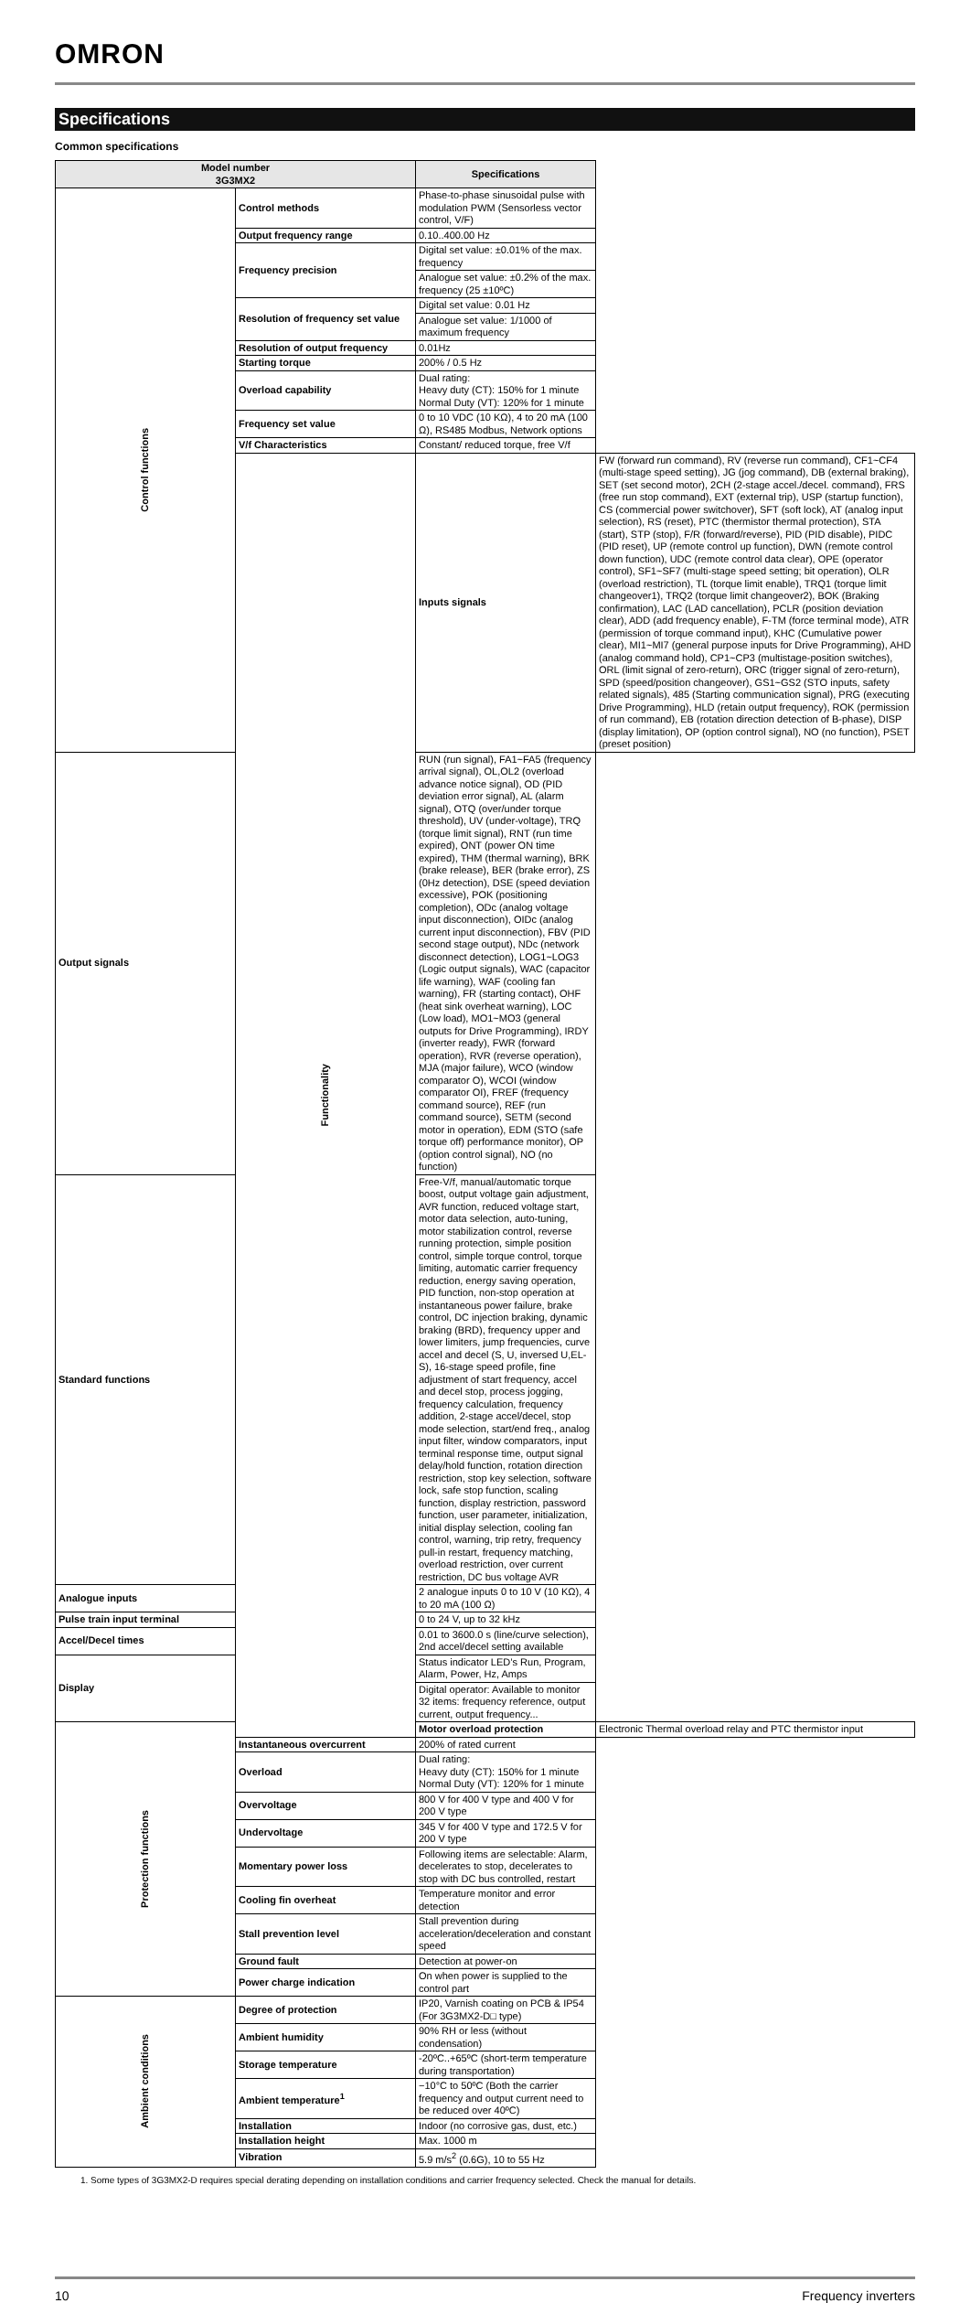OMRON
Specifications
Common specifications
| Model number 3G3MX2 | | Specifications | |
| --- | --- | --- | --- |
| Control functions | Control methods | Phase-to-phase sinusoidal pulse with modulation PWM (Sensorless vector control, V/F) | |
| | Output frequency range | 0.10..400.00 Hz | |
| | Frequency precision | Digital set value: ±0.01% of the max. frequency | |
| | | Analogue set value: ±0.2% of the max. frequency (25 ±10ºC) | |
| | Resolution of frequency set value | Digital set value: 0.01 Hz | |
| | | Analogue set value: 1/1000 of maximum frequency | |
| | Resolution of output frequency | 0.01Hz | |
| | Starting torque | 200% / 0.5 Hz | |
| | Overload capability | Dual rating: Heavy duty (CT): 150% for 1 minute Normal Duty (VT): 120% for 1 minute | |
| | Frequency set value | 0 to 10 VDC (10 KΩ), 4 to 20 mA (100 Ω), RS485 Modbus, Network options | |
| | V/f Characteristics | Constant/ reduced torque, free V/f | |
| | Functionality | Inputs signals | FW (forward run command), RV (reverse run command), CF1~CF4 (multi-stage speed setting), JG (jog command), DB (external braking), SET (set second motor), 2CH (2-stage accel./decel. command), FRS (free run stop command), EXT (external trip), USP (startup function), CS (commercial power switchover), SFT (soft lock), AT (analog input selection), RS (reset), PTC (thermistor thermal protection), STA (start), STP (stop), F/R (forward/reverse), PID (PID disable), PIDC (PID reset), UP (remote control up function), DWN (remote control down function), UDC (remote control data clear), OPE (operator control), SF1~SF7 (multi-stage speed setting; bit operation), OLR (overload restriction), TL (torque limit enable), TRQ1 (torque limit changeover1), TRQ2 (torque limit changeover2), BOK (Braking confirmation), LAC (LAD cancellation), PCLR (position deviation clear), ADD (add frequency enable), F-TM (force terminal mode), ATR (permission of torque command input), KHC (Cumulative power clear), MI1~MI7 (general purpose inputs for Drive Programming), AHD (analog command hold), CP1~CP3 (multistage-position switches), ORL (limit signal of zero-return), ORC (trigger signal of zero-return), SPD (speed/position changeover), GS1~GS2 (STO inputs, safety related signals), 485 (Starting communication signal), PRG (executing Drive Programming), HLD (retain output frequency), ROK (permission of run command), EB (rotation direction detection of B-phase), DISP (display limitation), OP (option control signal), NO (no function), PSET (preset position) |
| Output signals | | RUN (run signal), FA1~FA5 (frequency arrival signal), OL,OL2 (overload advance notice signal), OD (PID deviation error signal), AL (alarm signal), OTQ (over/under torque threshold), UV (under-voltage), TRQ (torque limit signal), RNT (run time expired), ONT (power ON time expired), THM (thermal warning), BRK (brake release), BER (brake error), ZS (0Hz detection), DSE (speed deviation excessive), POK (positioning completion), ODc (analog voltage input disconnection), OIDc (analog current input disconnection), FBV (PID second stage output), NDc (network disconnect detection), LOG1~LOG3 (Logic output signals), WAC (capacitor life warning), WAF (cooling fan warning), FR (starting contact), OHF (heat sink overheat warning), LOC (Low load), MO1~MO3 (general outputs for Drive Programming), IRDY (inverter ready), FWR (forward operation), RVR (reverse operation), MJA (major failure), WCO (window comparator O), WCOI (window comparator OI), FREF (frequency command source), REF (run command source), SETM (second motor in operation), EDM (STO (safe torque off) performance monitor), OP (option control signal), NO (no function) | |
| Standard functions | | Free-V/f, manual/automatic torque boost, output voltage gain adjustment, AVR function, reduced voltage start, motor data selection, auto-tuning, motor stabilization control, reverse running protection, simple position control, simple torque control, torque limiting, automatic carrier frequency reduction, energy saving operation, PID function, non-stop operation at instantaneous power failure, brake control, DC injection braking, dynamic braking (BRD), frequency upper and lower limiters, jump frequencies, curve accel and decel (S, U, inversed U,EL-S), 16-stage speed profile, fine adjustment of start frequency, accel and decel stop, process jogging, frequency calculation, frequency addition, 2-stage accel/decel, stop mode selection, start/end freq., analog input filter, window comparators, input terminal response time, output signal delay/hold function, rotation direction restriction, stop key selection, software lock, safe stop function, scaling function, display restriction, password function, user parameter, initialization, initial display selection, cooling fan control, warning, trip retry, frequency pull-in restart, frequency matching, overload restriction, over current restriction, DC bus voltage AVR | |
| Analogue inputs | | 2 analogue inputs 0 to 10 V (10 KΩ), 4 to 20 mA (100 Ω) | |
| Pulse train input terminal | | 0 to 24 V, up to 32 kHz | |
| Accel/Decel times | | 0.01 to 3600.0 s (line/curve selection), 2nd accel/decel setting available | |
| Display | | Status indicator LED’s Run, Program, Alarm, Power, Hz, Amps | |
| | | Digital operator: Available to monitor 32 items: frequency reference, output current, output frequency... | |
| Protection functions | | Motor overload protection | Electronic Thermal overload relay and PTC thermistor input |
| | Instantaneous overcurrent | 200% of rated current | |
| | Overload | Dual rating: Heavy duty (CT): 150% for 1 minute Normal Duty (VT): 120% for 1 minute | |
| | Overvoltage | 800 V for 400 V type and 400 V for 200 V type | |
| | Undervoltage | 345 V for 400 V type and 172.5 V for 200 V type | |
| | Momentary power loss | Following items are selectable: Alarm, decelerates to stop, decelerates to stop with DC bus controlled, restart | |
| | Cooling fin overheat | Temperature monitor and error detection | |
| | Stall prevention level | Stall prevention during acceleration/deceleration and constant speed | |
| | Ground fault | Detection at power-on | |
| | Power charge indication | On when power is supplied to the control part | |
| Ambient conditions | Degree of protection | IP20, Varnish coating on PCB & IP54 (For 3G3MX2-D□ type) | |
| | Ambient humidity | 90% RH or less (without condensation) | |
| | Storage temperature | -20ºC..+65ºC (short-term temperature during transportation) | |
| | Ambient temperature<sup>1</sup> | −10°C to 50ºC (Both the carrier frequency and output current need to be reduced over 40ºC) | |
| | Installation | Indoor (no corrosive gas, dust, etc.) | |
| | Installation height | Max. 1000 m | |
| | Vibration | 5.9 m/s<sup>2</sup> (0.6G), 10 to 55 Hz | |
1. Some types of 3G3MX2-D requires special derating depending on installation conditions and carrier frequency selected. Check the manual for details.
10 Frequency inverters